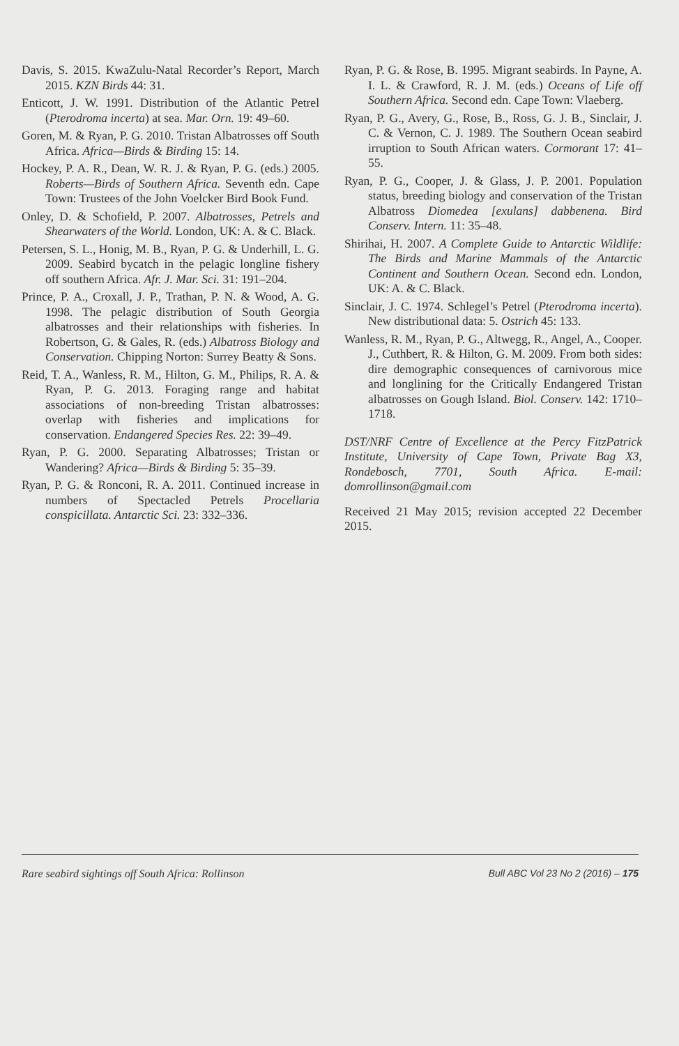Davis, S. 2015. KwaZulu-Natal Recorder’s Report, March 2015. KZN Birds 44: 31.
Enticott, J. W. 1991. Distribution of the Atlantic Petrel (Pterodroma incerta) at sea. Mar. Orn. 19: 49–60.
Goren, M. & Ryan, P. G. 2010. Tristan Albatrosses off South Africa. Africa—Birds & Birding 15: 14.
Hockey, P. A. R., Dean, W. R. J. & Ryan, P. G. (eds.) 2005. Roberts—Birds of Southern Africa. Seventh edn. Cape Town: Trustees of the John Voelcker Bird Book Fund.
Onley, D. & Schofield, P. 2007. Albatrosses, Petrels and Shearwaters of the World. London, UK: A. & C. Black.
Petersen, S. L., Honig, M. B., Ryan, P. G. & Underhill, L. G. 2009. Seabird bycatch in the pelagic longline fishery off southern Africa. Afr. J. Mar. Sci. 31: 191–204.
Prince, P. A., Croxall, J. P., Trathan, P. N. & Wood, A. G. 1998. The pelagic distribution of South Georgia albatrosses and their relationships with fisheries. In Robertson, G. & Gales, R. (eds.) Albatross Biology and Conservation. Chipping Norton: Surrey Beatty & Sons.
Reid, T. A., Wanless, R. M., Hilton, G. M., Philips, R. A. & Ryan, P. G. 2013. Foraging range and habitat associations of non-breeding Tristan albatrosses: overlap with fisheries and implications for conservation. Endangered Species Res. 22: 39–49.
Ryan, P. G. 2000. Separating Albatrosses; Tristan or Wandering? Africa—Birds & Birding 5: 35–39.
Ryan, P. G. & Ronconi, R. A. 2011. Continued increase in numbers of Spectacled Petrels Procellaria conspicillata. Antarctic Sci. 23: 332–336.
Ryan, P. G. & Rose, B. 1995. Migrant seabirds. In Payne, A. I. L. & Crawford, R. J. M. (eds.) Oceans of Life off Southern Africa. Second edn. Cape Town: Vlaeberg.
Ryan, P. G., Avery, G., Rose, B., Ross, G. J. B., Sinclair, J. C. & Vernon, C. J. 1989. The Southern Ocean seabird irruption to South African waters. Cormorant 17: 41–55.
Ryan, P. G., Cooper, J. & Glass, J. P. 2001. Population status, breeding biology and conservation of the Tristan Albatross Diomedea [exulans] dabbenena. Bird Conserv. Intern. 11: 35–48.
Shirihai, H. 2007. A Complete Guide to Antarctic Wildlife: The Birds and Marine Mammals of the Antarctic Continent and Southern Ocean. Second edn. London, UK: A. & C. Black.
Sinclair, J. C. 1974. Schlegel’s Petrel (Pterodroma incerta). New distributional data: 5. Ostrich 45: 133.
Wanless, R. M., Ryan, P. G., Altwegg, R., Angel, A., Cooper. J., Cuthbert, R. & Hilton, G. M. 2009. From both sides: dire demographic consequences of carnivorous mice and longlining for the Critically Endangered Tristan albatrosses on Gough Island. Biol. Conserv. 142: 1710–1718.
DST/NRF Centre of Excellence at the Percy FitzPatrick Institute, University of Cape Town, Private Bag X3, Rondebosch, 7701, South Africa. E-mail: domrollinson@gmail.com
Received 21 May 2015; revision accepted 22 December 2015.
Rare seabird sightings off South Africa: Rollinson Bull ABC Vol 23 No 2 (2016) – 175